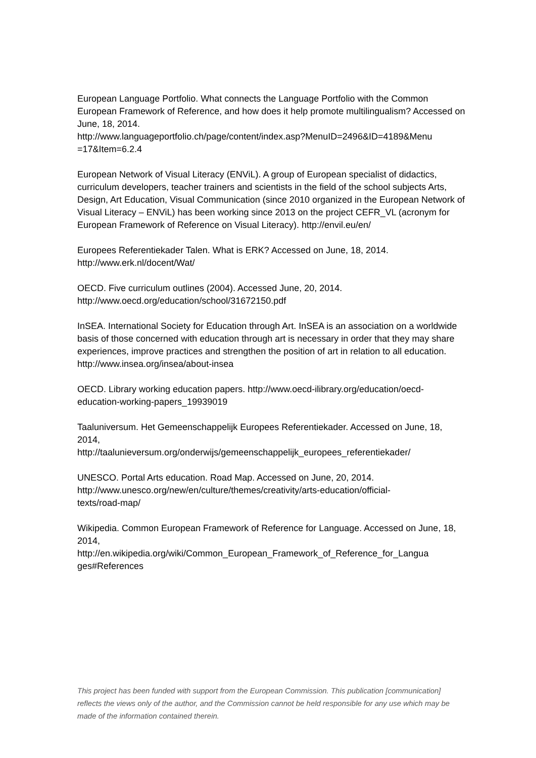European Language Portfolio. What connects the Language Portfolio with the Common European Framework of Reference, and how does it help promote multilingualism? Accessed on June, 18, 2014.
http://www.languageportfolio.ch/page/content/index.asp?MenuID=2496&ID=4189&Menu
=17&Item=6.2.4
European Network of Visual Literacy (ENViL). A group of European specialist of didactics, curriculum developers, teacher trainers and scientists in the field of the school subjects Arts, Design, Art Education, Visual Communication (since 2010 organized in the European Network of Visual Literacy – ENViL) has been working since 2013 on the project CEFR_VL (acronym for European Framework of Reference on Visual Literacy). http://envil.eu/en/
Europees Referentiekader Talen. What is ERK? Accessed on June, 18, 2014.
http://www.erk.nl/docent/Wat/
OECD. Five curriculum outlines (2004). Accessed June, 20, 2014.
http://www.oecd.org/education/school/31672150.pdf
InSEA. International Society for Education through Art. InSEA is an association on a worldwide basis of those concerned with education through art is necessary in order that they may share experiences, improve practices and strengthen the position of art in relation to all education. http://www.insea.org/insea/about-insea
OECD. Library working education papers. http://www.oecd-ilibrary.org/education/oecd-
education-working-papers_19939019
Taaluniversum. Het Gemeenschappelijk Europees Referentiekader. Accessed on June, 18, 2014,
http://taalunieversum.org/onderwijs/gemeenschappelijk_europees_referentiekader/
UNESCO. Portal Arts education. Road Map. Accessed on June, 20, 2014.
http://www.unesco.org/new/en/culture/themes/creativity/arts-education/official-
texts/road-map/
Wikipedia. Common European Framework of Reference for Language. Accessed on June, 18, 2014,
http://en.wikipedia.org/wiki/Common_European_Framework_of_Reference_for_Langua
ges#References
This project has been funded with support from the European Commission. This publication [communication] reflects the views only of the author, and the Commission cannot be held responsible for any use which may be made of the information contained therein.